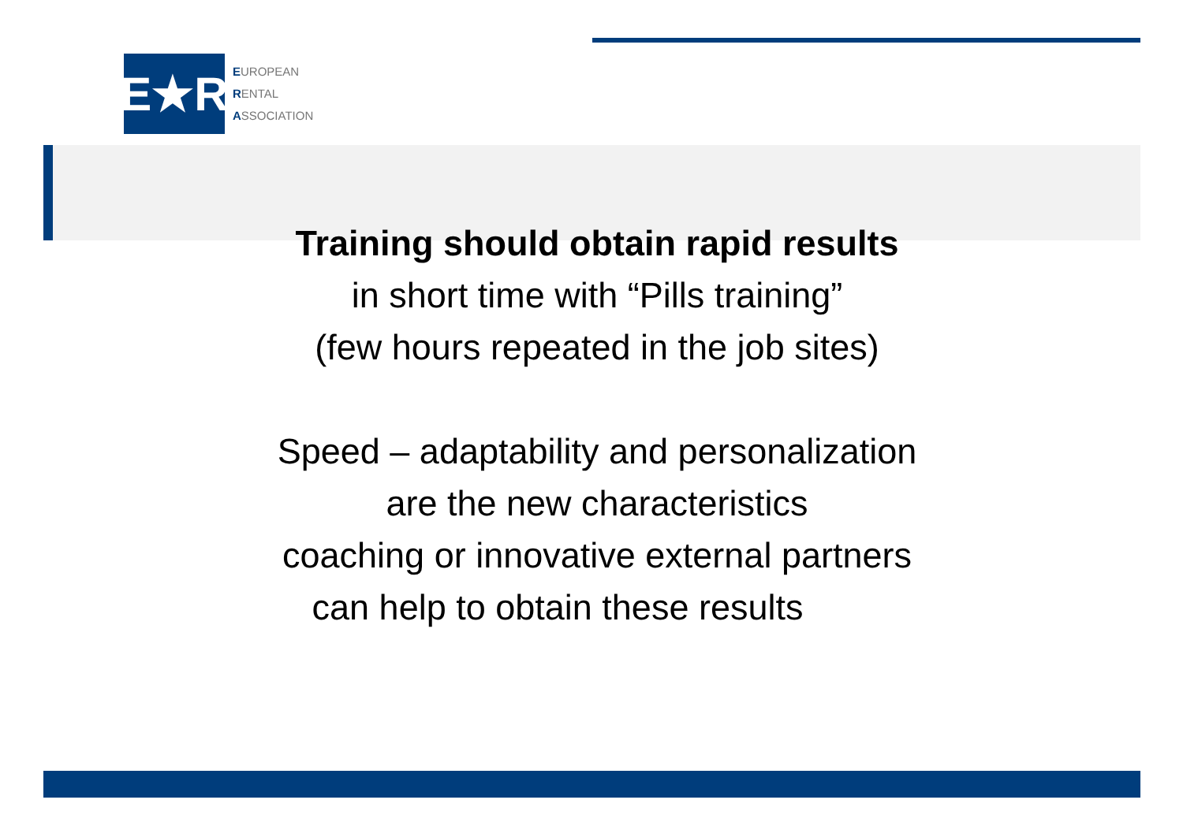E★R
EUROPEAN
RENTAL
ASSOCIATION
Training should obtain rapid results
in short time with “Pills training”
(few hours repeated in the job sites)
Speed – adaptability and personalization
are the new characteristics
coaching or innovative external partners
can help to obtain these results